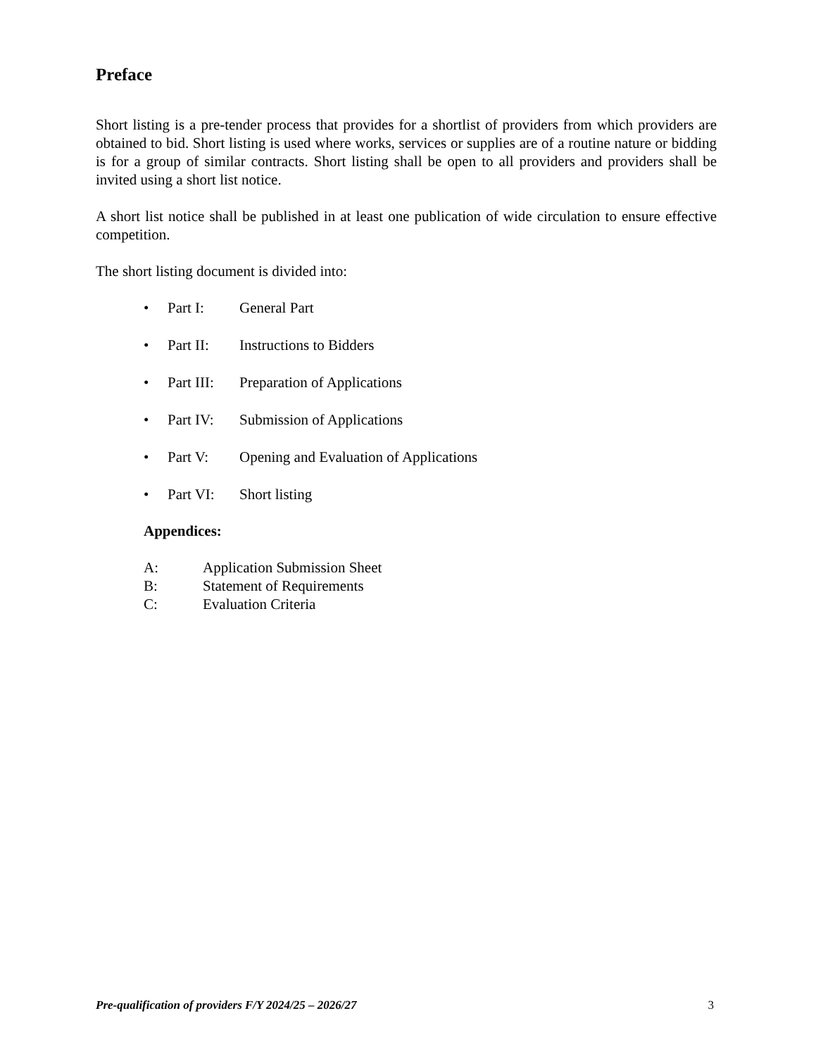Preface
Short listing is a pre-tender process that provides for a shortlist of providers from which providers are obtained to bid. Short listing is used where works, services or supplies are of a routine nature or bidding is for a group of similar contracts. Short listing shall be open to all providers and providers shall be invited using a short list notice.
A short list notice shall be published in at least one publication of wide circulation to ensure effective competition.
The short listing document is divided into:
• Part I: General Part
• Part II: Instructions to Bidders
• Part III: Preparation of Applications
• Part IV: Submission of Applications
• Part V: Opening and Evaluation of Applications
• Part VI: Short listing
Appendices:
A: Application Submission Sheet
B: Statement of Requirements
C: Evaluation Criteria
Pre-qualification of providers F/Y 2024/25 – 2026/27 3